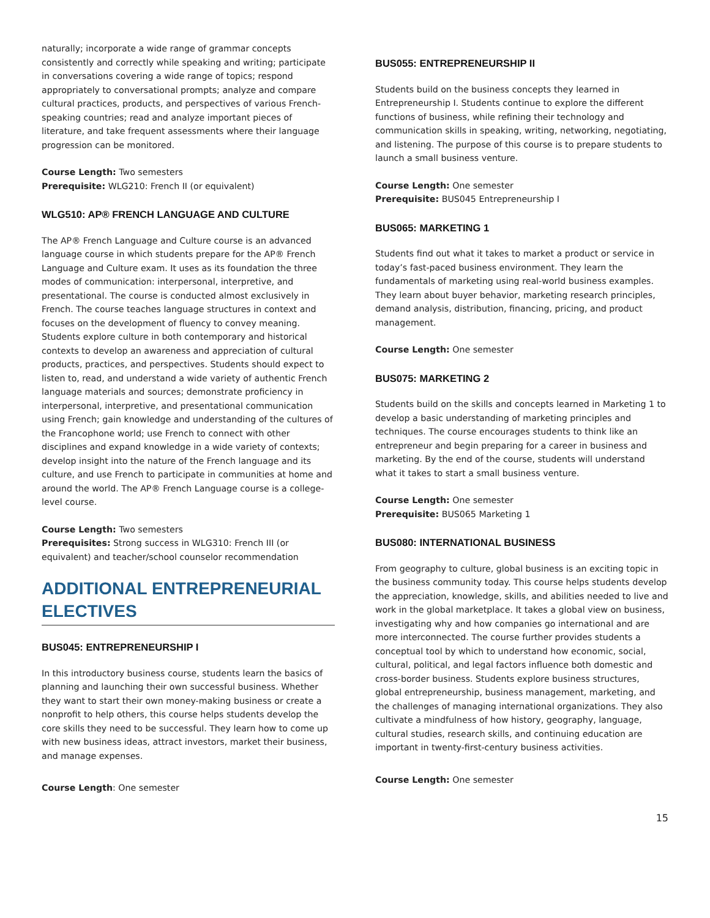naturally; incorporate a wide range of grammar concepts consistently and correctly while speaking and writing; participate in conversations covering a wide range of topics; respond appropriately to conversational prompts; analyze and compare cultural practices, products, and perspectives of various French-speaking countries; read and analyze important pieces of literature, and take frequent assessments where their language progression can be monitored.
Course Length: Two semesters
Prerequisite: WLG210: French II (or equivalent)
WLG510: AP® FRENCH LANGUAGE AND CULTURE
The AP® French Language and Culture course is an advanced language course in which students prepare for the AP® French Language and Culture exam. It uses as its foundation the three modes of communication: interpersonal, interpretive, and presentational. The course is conducted almost exclusively in French. The course teaches language structures in context and focuses on the development of fluency to convey meaning. Students explore culture in both contemporary and historical contexts to develop an awareness and appreciation of cultural products, practices, and perspectives. Students should expect to listen to, read, and understand a wide variety of authentic French language materials and sources; demonstrate proficiency in interpersonal, interpretive, and presentational communication using French; gain knowledge and understanding of the cultures of the Francophone world; use French to connect with other disciplines and expand knowledge in a wide variety of contexts; develop insight into the nature of the French language and its culture, and use French to participate in communities at home and around the world. The AP® French Language course is a college-level course.
Course Length: Two semesters
Prerequisites: Strong success in WLG310: French III (or equivalent) and teacher/school counselor recommendation
ADDITIONAL ENTREPRENEURIAL ELECTIVES
BUS045: ENTREPRENEURSHIP I
In this introductory business course, students learn the basics of planning and launching their own successful business. Whether they want to start their own money-making business or create a nonprofit to help others, this course helps students develop the core skills they need to be successful. They learn how to come up with new business ideas, attract investors, market their business, and manage expenses.
Course Length: One semester
BUS055: ENTREPRENEURSHIP II
Students build on the business concepts they learned in Entrepreneurship I. Students continue to explore the different functions of business, while refining their technology and communication skills in speaking, writing, networking, negotiating, and listening. The purpose of this course is to prepare students to launch a small business venture.
Course Length: One semester
Prerequisite: BUS045 Entrepreneurship I
BUS065: MARKETING 1
Students find out what it takes to market a product or service in today’s fast-paced business environment. They learn the fundamentals of marketing using real-world business examples. They learn about buyer behavior, marketing research principles, demand analysis, distribution, financing, pricing, and product management.
Course Length: One semester
BUS075: MARKETING 2
Students build on the skills and concepts learned in Marketing 1 to develop a basic understanding of marketing principles and techniques. The course encourages students to think like an entrepreneur and begin preparing for a career in business and marketing. By the end of the course, students will understand what it takes to start a small business venture.
Course Length: One semester
Prerequisite: BUS065 Marketing 1
BUS080: INTERNATIONAL BUSINESS
From geography to culture, global business is an exciting topic in the business community today. This course helps students develop the appreciation, knowledge, skills, and abilities needed to live and work in the global marketplace. It takes a global view on business, investigating why and how companies go international and are more interconnected. The course further provides students a conceptual tool by which to understand how economic, social, cultural, political, and legal factors influence both domestic and cross-border business. Students explore business structures, global entrepreneurship, business management, marketing, and the challenges of managing international organizations. They also cultivate a mindfulness of how history, geography, language, cultural studies, research skills, and continuing education are important in twenty-first-century business activities.
Course Length: One semester
15